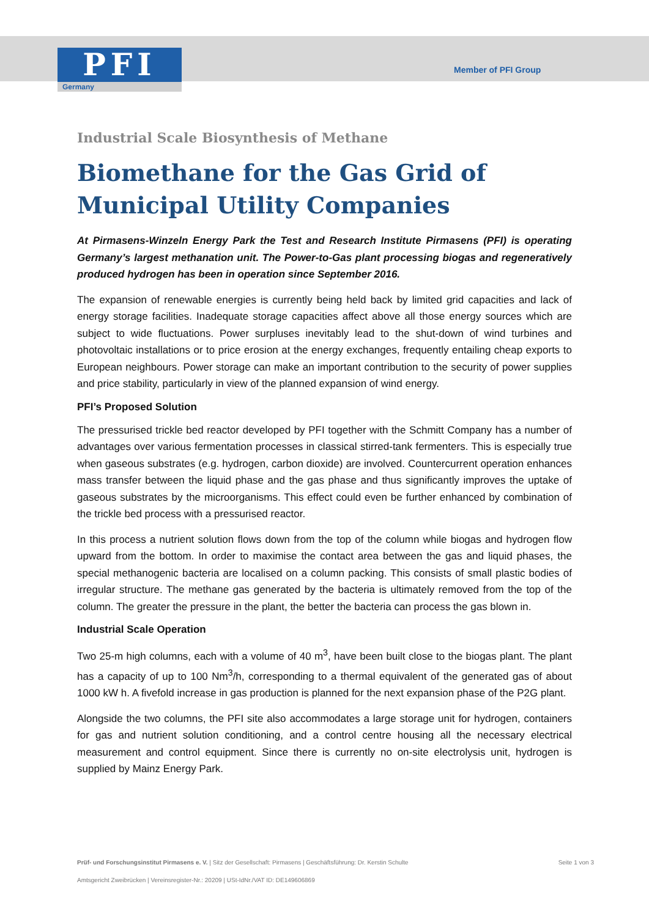PFI
Germany
Member of PFI Group
Industrial Scale Biosynthesis of Methane
Biomethane for the Gas Grid of Municipal Utility Companies
At Pirmasens-Winzeln Energy Park the Test and Research Institute Pirmasens (PFI) is operating Germany’s largest methanation unit. The Power-to-Gas plant processing biogas and regeneratively produced hydrogen has been in operation since September 2016.
The expansion of renewable energies is currently being held back by limited grid capacities and lack of energy storage facilities. Inadequate storage capacities affect above all those energy sources which are subject to wide fluctuations. Power surpluses inevitably lead to the shut-down of wind turbines and photovoltaic installations or to price erosion at the energy exchanges, frequently entailing cheap exports to European neighbours. Power storage can make an important contribution to the security of power supplies and price stability, particularly in view of the planned expansion of wind energy.
PFI’s Proposed Solution
The pressurised trickle bed reactor developed by PFI together with the Schmitt Company has a number of advantages over various fermentation processes in classical stirred-tank fermenters. This is especially true when gaseous substrates (e.g. hydrogen, carbon dioxide) are involved. Countercurrent operation enhances mass transfer between the liquid phase and the gas phase and thus significantly improves the uptake of gaseous substrates by the microorganisms. This effect could even be further enhanced by combination of the trickle bed process with a pressurised reactor.
In this process a nutrient solution flows down from the top of the column while biogas and hydrogen flow upward from the bottom. In order to maximise the contact area between the gas and liquid phases, the special methanogenic bacteria are localised on a column packing. This consists of small plastic bodies of irregular structure. The methane gas generated by the bacteria is ultimately removed from the top of the column. The greater the pressure in the plant, the better the bacteria can process the gas blown in.
Industrial Scale Operation
Two 25-m high columns, each with a volume of 40 m<sup>3</sup>, have been built close to the biogas plant. The plant has a capacity of up to 100 Nm<sup>3</sup>/h, corresponding to a thermal equivalent of the generated gas of about 1000 kW h. A fivefold increase in gas production is planned for the next expansion phase of the P2G plant.
Alongside the two columns, the PFI site also accommodates a large storage unit for hydrogen, containers for gas and nutrient solution conditioning, and a control centre housing all the necessary electrical measurement and control equipment. Since there is currently no on-site electrolysis unit, hydrogen is supplied by Mainz Energy Park.
Prüf- und Forschungsinstitut Pirmasens e. V. | Sitz der Gesellschaft: Pirmasens | Geschäftsführung: Dr. Kerstin Schulte Seite 1 von 3
Amtsgericht Zweibrücken | Vereinsregister-Nr.: 20209 | USt-IdNr./VAT ID: DE149606869